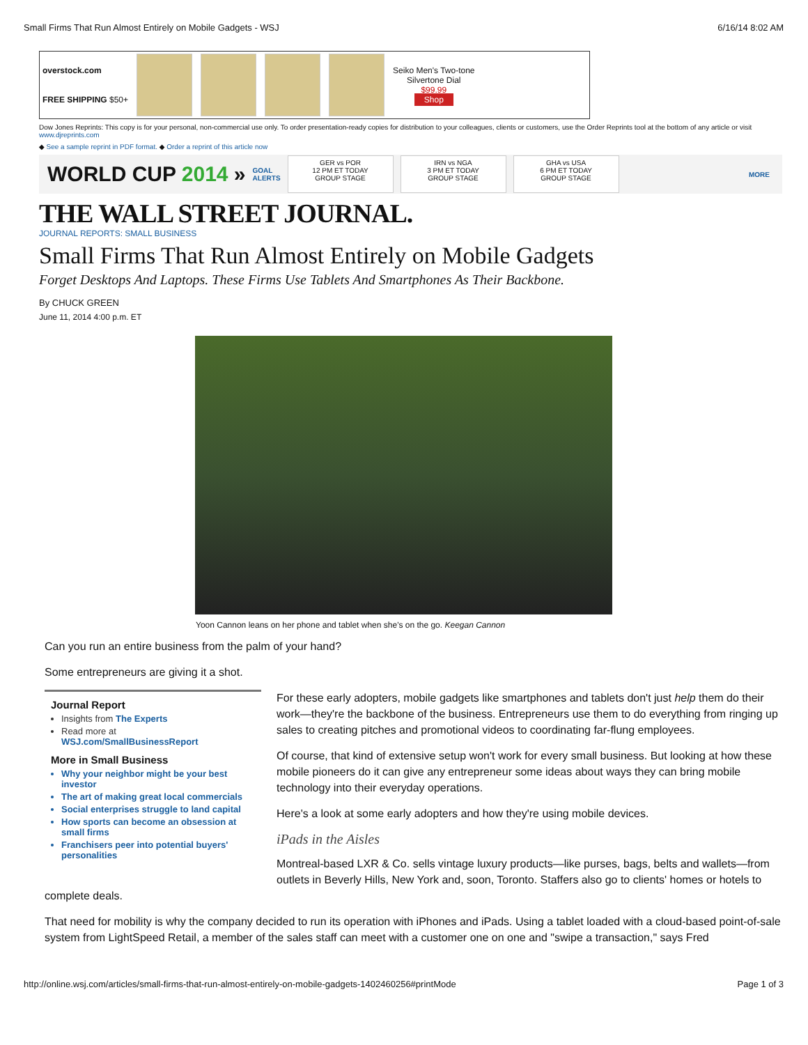Small Firms That Run Almost Entirely on Mobile Gadgets - WSJ 6/16/14 8:02 AM
overstock.com
FREE SHIPPING $50+
Seiko Men's Two-tone
Silvertone Dial
$99.99
Shop
Dow Jones Reprints: This copy is for your personal, non-commercial use only. To order presentation-ready copies for distribution to your colleagues, clients or customers, use the Order Reprints tool at the bottom of any article or visit www.djreprints.com
◆ See a sample reprint in PDF format. ◆ Order a reprint of this article now
WORLD CUP 2014 » GOAL
ALERTS
GER vs POR
12 PM ET TODAY
GROUP STAGE
IRN vs NGA
3 PM ET TODAY
GROUP STAGE
GHA vs USA
6 PM ET TODAY
GROUP STAGE
MORE
THE WALL STREET JOURNAL.
JOURNAL REPORTS: SMALL BUSINESS
Small Firms That Run Almost Entirely on Mobile Gadgets
Forget Desktops And Laptops. These Firms Use Tablets And Smartphones As Their Backbone.
By CHUCK GREEN
June 11, 2014 4:00 p.m. ET
Yoon Cannon leans on her phone and tablet when she's on the go. Keegan Cannon
Can you run an entire business from the palm of your hand?
Some entrepreneurs are giving it a shot.
Journal Report
Insights from The Experts
Read more at
WSJ.com/SmallBusinessReport
More in Small Business
Why your neighbor might be your best investor
The art of making great local commercials
Social enterprises struggle to land capital
How sports can become an obsession at small firms
Franchisers peer into potential buyers' personalities
For these early adopters, mobile gadgets like smartphones and tablets don't just help them do their work—they're the backbone of the business. Entrepreneurs use them to do everything from ringing up sales to creating pitches and promotional videos to coordinating far-flung employees.
Of course, that kind of extensive setup won't work for every small business. But looking at how these mobile pioneers do it can give any entrepreneur some ideas about ways they can bring mobile technology into their everyday operations.
Here's a look at some early adopters and how they're using mobile devices.
iPads in the Aisles
Montreal-based LXR & Co. sells vintage luxury products—like purses, bags, belts and wallets—from outlets in Beverly Hills, New York and, soon, Toronto. Staffers also go to clients' homes or hotels to complete deals.
That need for mobility is why the company decided to run its operation with iPhones and iPads. Using a tablet loaded with a cloud-based point-of-sale system from LightSpeed Retail, a member of the sales staff can meet with a customer one on one and "swipe a transaction," says Fred
http://online.wsj.com/articles/small-firms-that-run-almost-entirely-on-mobile-gadgets-1402460256#printMode Page 1 of 3